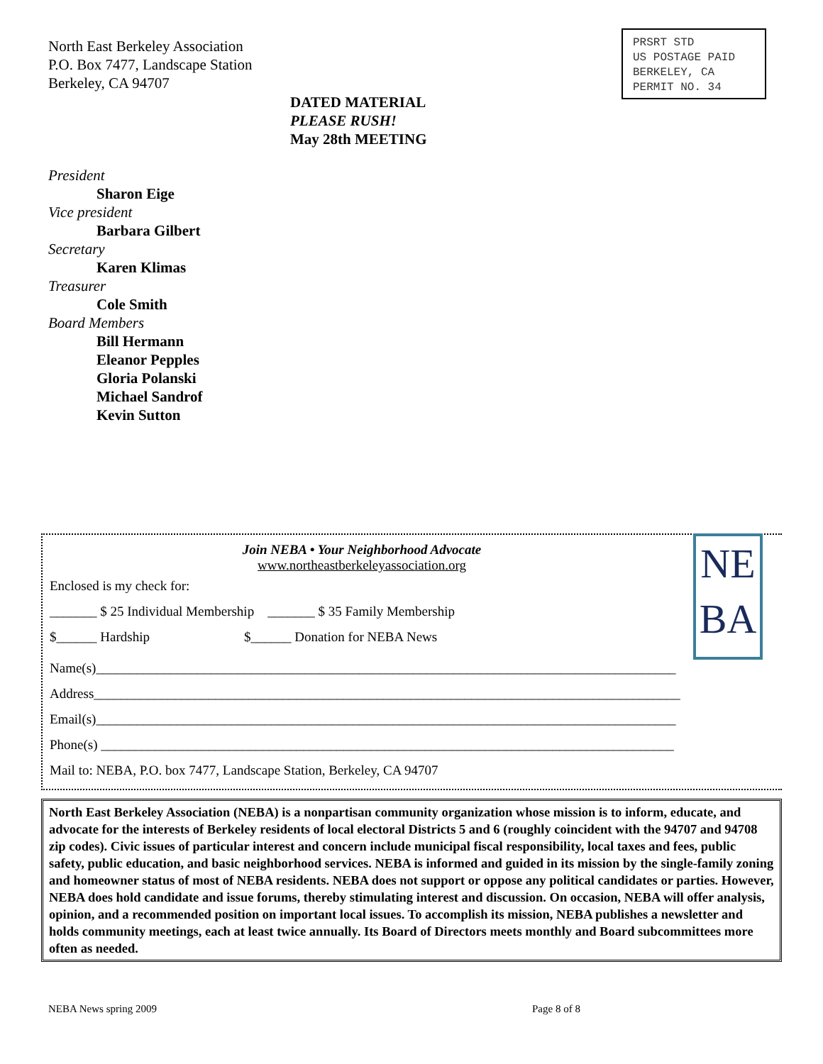North East Berkeley Association
P.O. Box 7477, Landscape Station
Berkeley, CA 94707
PRSRT STD
US POSTAGE PAID
BERKELEY, CA
PERMIT NO. 34
DATED MATERIAL
PLEASE RUSH!
May 28th MEETING
President
Sharon Eige
Vice president
Barbara Gilbert
Secretary
Karen Klimas
Treasurer
Cole Smith
Board Members
Bill Hermann
Eleanor Pepples
Gloria Polanski
Michael Sandrof
Kevin Sutton
Join NEBA • Your Neighborhood Advocate
www.northeastberkeleyassociation.org
Enclosed is my check for:
_______ $ 25 Individual Membership _______ $ 35 Family Membership
$______ Hardship $______ Donation for NEBA News
Name(s)______________________________________________________________________________________
Address_______________________________________________________________________________________
Email(s)______________________________________________________________________________________
Phone(s) _____________________________________________________________________________________
Mail to: NEBA, P.O. box 7477, Landscape Station, Berkeley, CA 94707
NE
BA
North East Berkeley Association (NEBA) is a nonpartisan community organization whose mission is to inform, educate, and advocate for the interests of Berkeley residents of local electoral Districts 5 and 6 (roughly coincident with the 94707 and 94708 zip codes). Civic issues of particular interest and concern include municipal fiscal responsibility, local taxes and fees, public safety, public education, and basic neighborhood services. NEBA is informed and guided in its mission by the single-family zoning and homeowner status of most of NEBA residents. NEBA does not support or oppose any political candidates or parties. However, NEBA does hold candidate and issue forums, thereby stimulating interest and discussion. On occasion, NEBA will offer analysis, opinion, and a recommended position on important local issues. To accomplish its mission, NEBA publishes a newsletter and holds community meetings, each at least twice annually. Its Board of Directors meets monthly and Board subcommittees more often as needed.
NEBA News spring 2009 Page 8 of 8